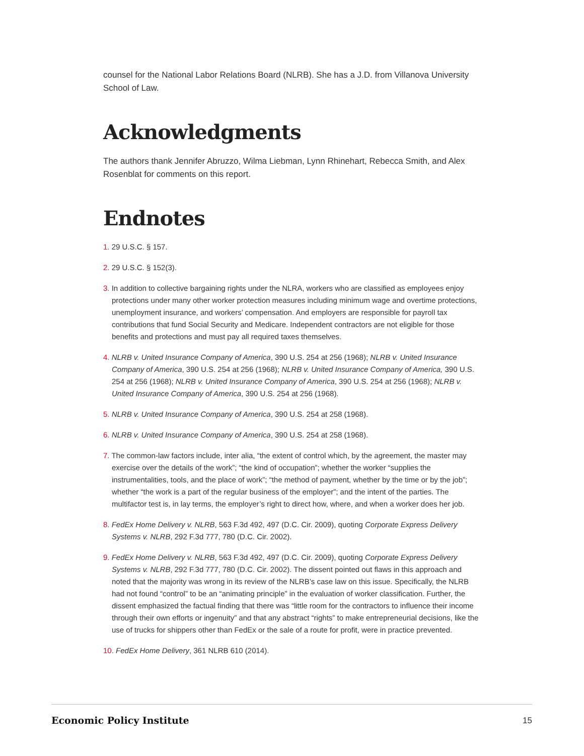counsel for the National Labor Relations Board (NLRB). She has a J.D. from Villanova University School of Law.
Acknowledgments
The authors thank Jennifer Abruzzo, Wilma Liebman, Lynn Rhinehart, Rebecca Smith, and Alex Rosenblat for comments on this report.
Endnotes
1. 29 U.S.C. § 157.
2. 29 U.S.C. § 152(3).
3. In addition to collective bargaining rights under the NLRA, workers who are classified as employees enjoy protections under many other worker protection measures including minimum wage and overtime protections, unemployment insurance, and workers’ compensation. And employers are responsible for payroll tax contributions that fund Social Security and Medicare. Independent contractors are not eligible for those benefits and protections and must pay all required taxes themselves.
4. NLRB v. United Insurance Company of America, 390 U.S. 254 at 256 (1968); NLRB v. United Insurance Company of America, 390 U.S. 254 at 256 (1968); NLRB v. United Insurance Company of America, 390 U.S. 254 at 256 (1968); NLRB v. United Insurance Company of America, 390 U.S. 254 at 256 (1968); NLRB v. United Insurance Company of America, 390 U.S. 254 at 256 (1968).
5. NLRB v. United Insurance Company of America, 390 U.S. 254 at 258 (1968).
6. NLRB v. United Insurance Company of America, 390 U.S. 254 at 258 (1968).
7. The common-law factors include, inter alia, “the extent of control which, by the agreement, the master may exercise over the details of the work”; “the kind of occupation”; whether the worker “supplies the instrumentalities, tools, and the place of work”; “the method of payment, whether by the time or by the job”; whether “the work is a part of the regular business of the employer”; and the intent of the parties. The multifactor test is, in lay terms, the employer’s right to direct how, where, and when a worker does her job.
8. FedEx Home Delivery v. NLRB, 563 F.3d 492, 497 (D.C. Cir. 2009), quoting Corporate Express Delivery Systems v. NLRB, 292 F.3d 777, 780 (D.C. Cir. 2002).
9. FedEx Home Delivery v. NLRB, 563 F.3d 492, 497 (D.C. Cir. 2009), quoting Corporate Express Delivery Systems v. NLRB, 292 F.3d 777, 780 (D.C. Cir. 2002). The dissent pointed out flaws in this approach and noted that the majority was wrong in its review of the NLRB’s case law on this issue. Specifically, the NLRB had not found “control” to be an “animating principle” in the evaluation of worker classification. Further, the dissent emphasized the factual finding that there was “little room for the contractors to influence their income through their own efforts or ingenuity” and that any abstract “rights” to make entrepreneurial decisions, like the use of trucks for shippers other than FedEx or the sale of a route for profit, were in practice prevented.
10. FedEx Home Delivery, 361 NLRB 610 (2014).
Economic Policy Institute 15